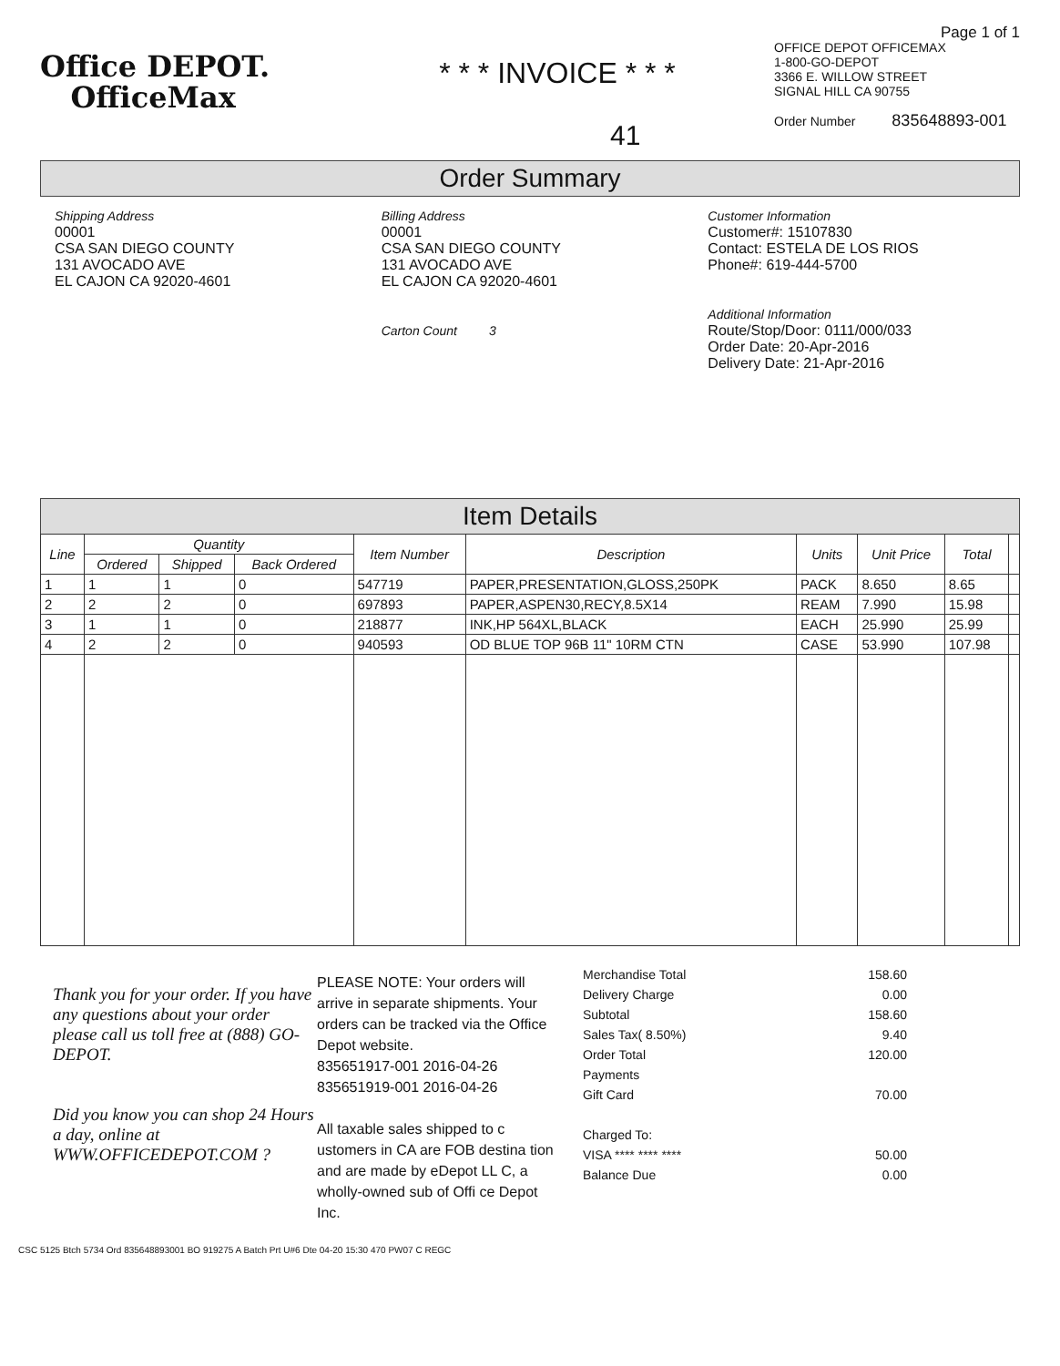Office DEPOT.
OfficeMax
* * * INVOICE * * *
Page 1 of 1
OFFICE DEPOT OFFICEMAX
1-800-GO-DEPOT
3366 E. WILLOW STREET
SIGNAL HILL CA 90755
Order Number 835648893-001
41
Order Summary
Shipping Address
00001
CSA SAN DIEGO COUNTY
131 AVOCADO AVE
EL CAJON CA 92020-4601
Billing Address
00001
CSA SAN DIEGO COUNTY
131 AVOCADO AVE
EL CAJON CA 92020-4601
Carton Count 3
Customer Information
Customer#: 15107830
Contact: ESTELA DE LOS RIOS
Phone#: 619-444-5700
Additional Information
Route/Stop/Door: 0111/000/033
Order Date: 20-Apr-2016
Delivery Date: 21-Apr-2016
Item Details
| Line | Quantity | | | Item Number | Description | Units | Unit Price | Total | |
| --- | --- | --- | --- | --- | --- | --- | --- | --- | --- |
| | Ordered | Shipped | Back Ordered | | | | | | |
| 1 | 1 | 1 | 0 | 547719 | PAPER,PRESENTATION,GLOSS,250PK | PACK | 8.650 | 8.65 | |
| 2 | 2 | 2 | 0 | 697893 | PAPER,ASPEN30,RECY,8.5X14 | REAM | 7.990 | 15.98 | |
| 3 | 1 | 1 | 0 | 218877 | INK,HP 564XL,BLACK | EACH | 25.990 | 25.99 | |
| 4 | 2 | 2 | 0 | 940593 | OD BLUE TOP 96B 11" 10RM CTN | CASE | 53.990 | 107.98 | |
Thank you for your order. If you have any questions about your order please call us toll free at (888) GO-DEPOT.
Did you know you can shop 24 Hours a day, online at WWW.OFFICEDEPOT.COM ?
PLEASE NOTE: Your orders will arrive in separate shipments. Your orders can be tracked via the Office Depot website.
835651917-001 2016-04-26
835651919-001 2016-04-26
All taxable sales shipped to c ustomers in CA are FOB destina tion and are made by eDepot LL C, a wholly-owned sub of Offi ce Depot Inc.
| Merchandise Total | 158.60 |
| Delivery Charge | 0.00 |
| Subtotal | 158.60 |
| Sales Tax( 8.50%) | 9.40 |
| Order Total | 120.00 |
| Payments | |
| Gift Card | 70.00 |
| Charged To: | |
| VISA **** **** **** | 50.00 |
| Balance Due | 0.00 |
CSC 5125 Btch 5734 Ord 835648893001 BO 919275 A Batch Prt U#6 Dte 04-20 15:30 470 PW07 C REGC